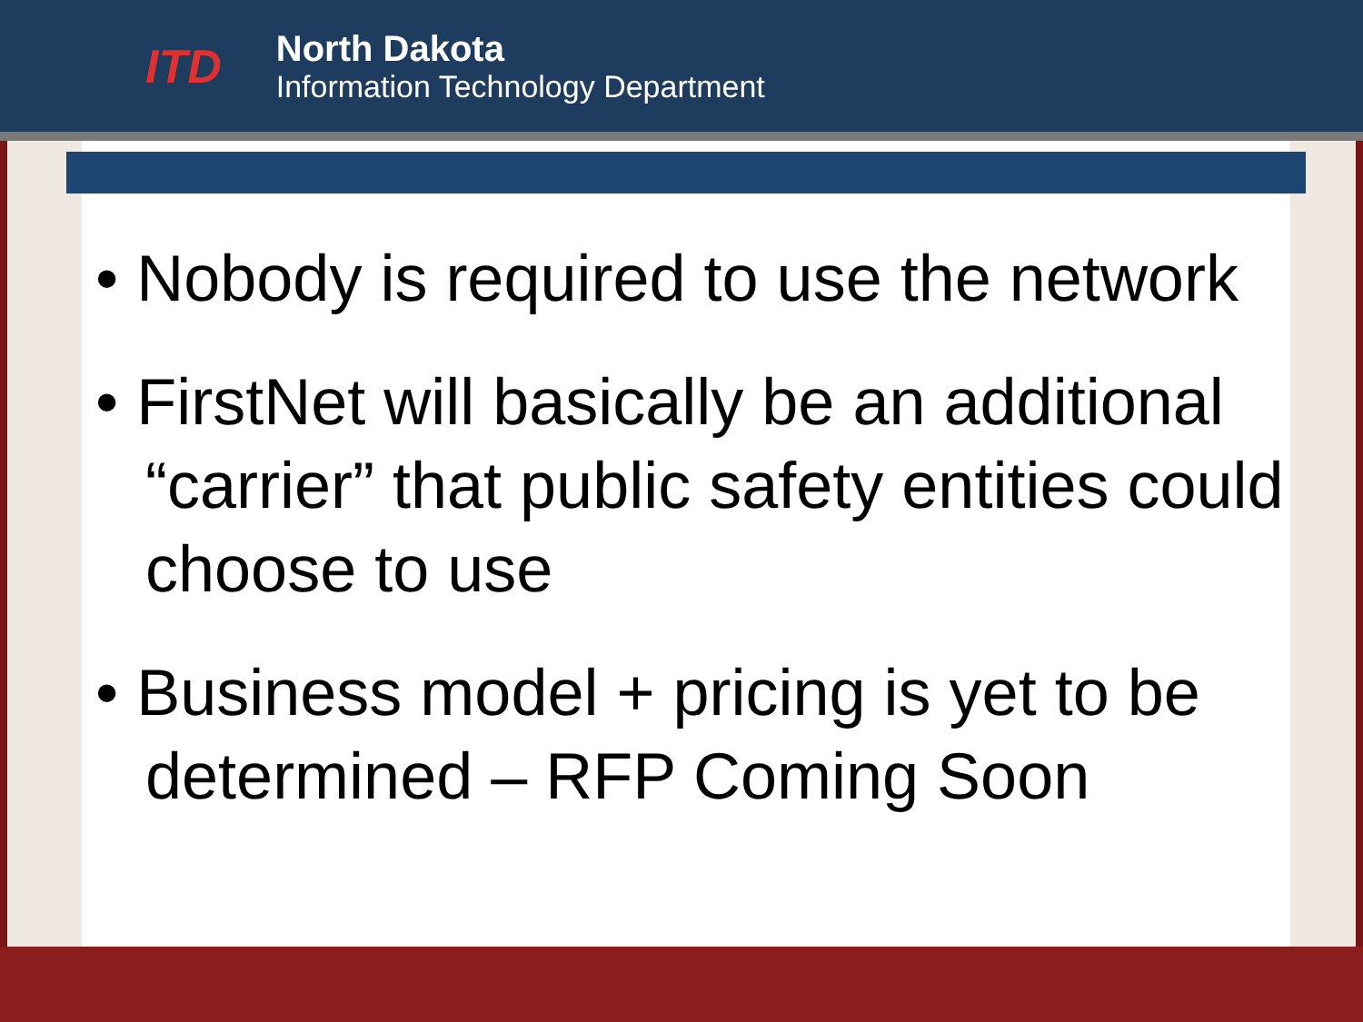ITD
North Dakota
Information Technology Department
• Nobody is required to use the network
• FirstNet will basically be an additional “carrier” that public safety entities could choose to use
• Business model + pricing is yet to be determined – RFP Coming Soon